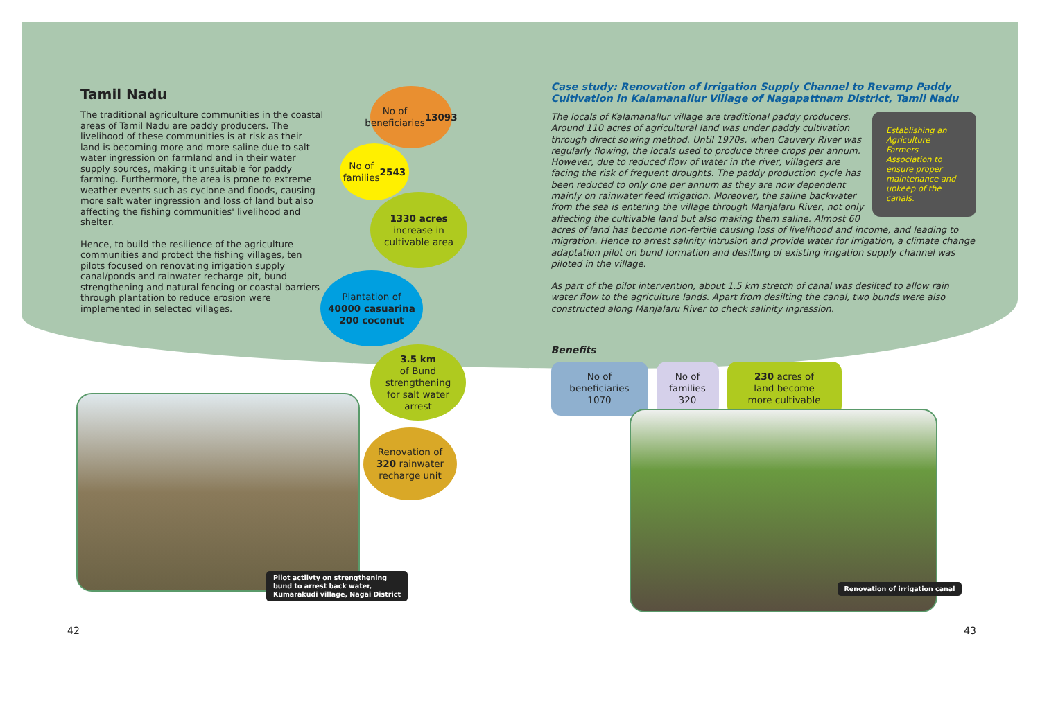Tamil Nadu
The traditional agriculture communities in the coastal areas of Tamil Nadu are paddy producers. The livelihood of these communities is at risk as their land is becoming more and more saline due to salt water ingression on farmland and in their water supply sources, making it unsuitable for paddy farming. Furthermore, the area is prone to extreme weather events such as cyclone and floods, causing more salt water ingression and loss of land but also affecting the fishing communities' livelihood and shelter.
Hence, to build the resilience of the agriculture communities and protect the fishing villages, ten pilots focused on renovating irrigation supply canal/ponds and rainwater recharge pit, bund strengthening and natural fencing or coastal barriers through plantation to reduce erosion were implemented in selected villages.
No of
beneficiaries
13093
No of
families
2543
1330 acres
increase in
cultivable area
Plantation of
40000 casuarina
200 coconut
3.5 km
of Bund
strengthening
for salt water
arrest
Renovation of
320 rainwater
recharge unit
Pilot actiivty on strengthening
bund to arrest back water,
Kumarakudi village, Nagai District
42
Case study: Renovation of Irrigation Supply Channel to Revamp Paddy Cultivation in Kalamanallur Village of Nagapattnam District, Tamil Nadu
Establishing an Agriculture Farmers Association to ensure proper maintenance and upkeep of the canals.
The locals of Kalamanallur village are traditional paddy producers. Around 110 acres of agricultural land was under paddy cultivation through direct sowing method. Until 1970s, when Cauvery River was regularly flowing, the locals used to produce three crops per annum. However, due to reduced flow of water in the river, villagers are facing the risk of frequent droughts. The paddy production cycle has been reduced to only one per annum as they are now dependent mainly on rainwater feed irrigation. Moreover, the saline backwater from the sea is entering the village through Manjalaru River, not only affecting the cultivable land but also making them saline. Almost 60 acres of land has become non-fertile causing loss of livelihood and income, and leading to migration. Hence to arrest salinity intrusion and provide water for irrigation, a climate change adaptation pilot on bund formation and desilting of existing irrigation supply channel was piloted in the village.
As part of the pilot intervention, about 1.5 km stretch of canal was desilted to allow rain water flow to the agriculture lands. Apart from desilting the canal, two bunds were also constructed along Manjalaru River to check salinity ingression.
Benefits
No of
beneficiaries
1070 No of
families
320 230 acres of
land become
more cultivable
Renovation of irrigation canal
43